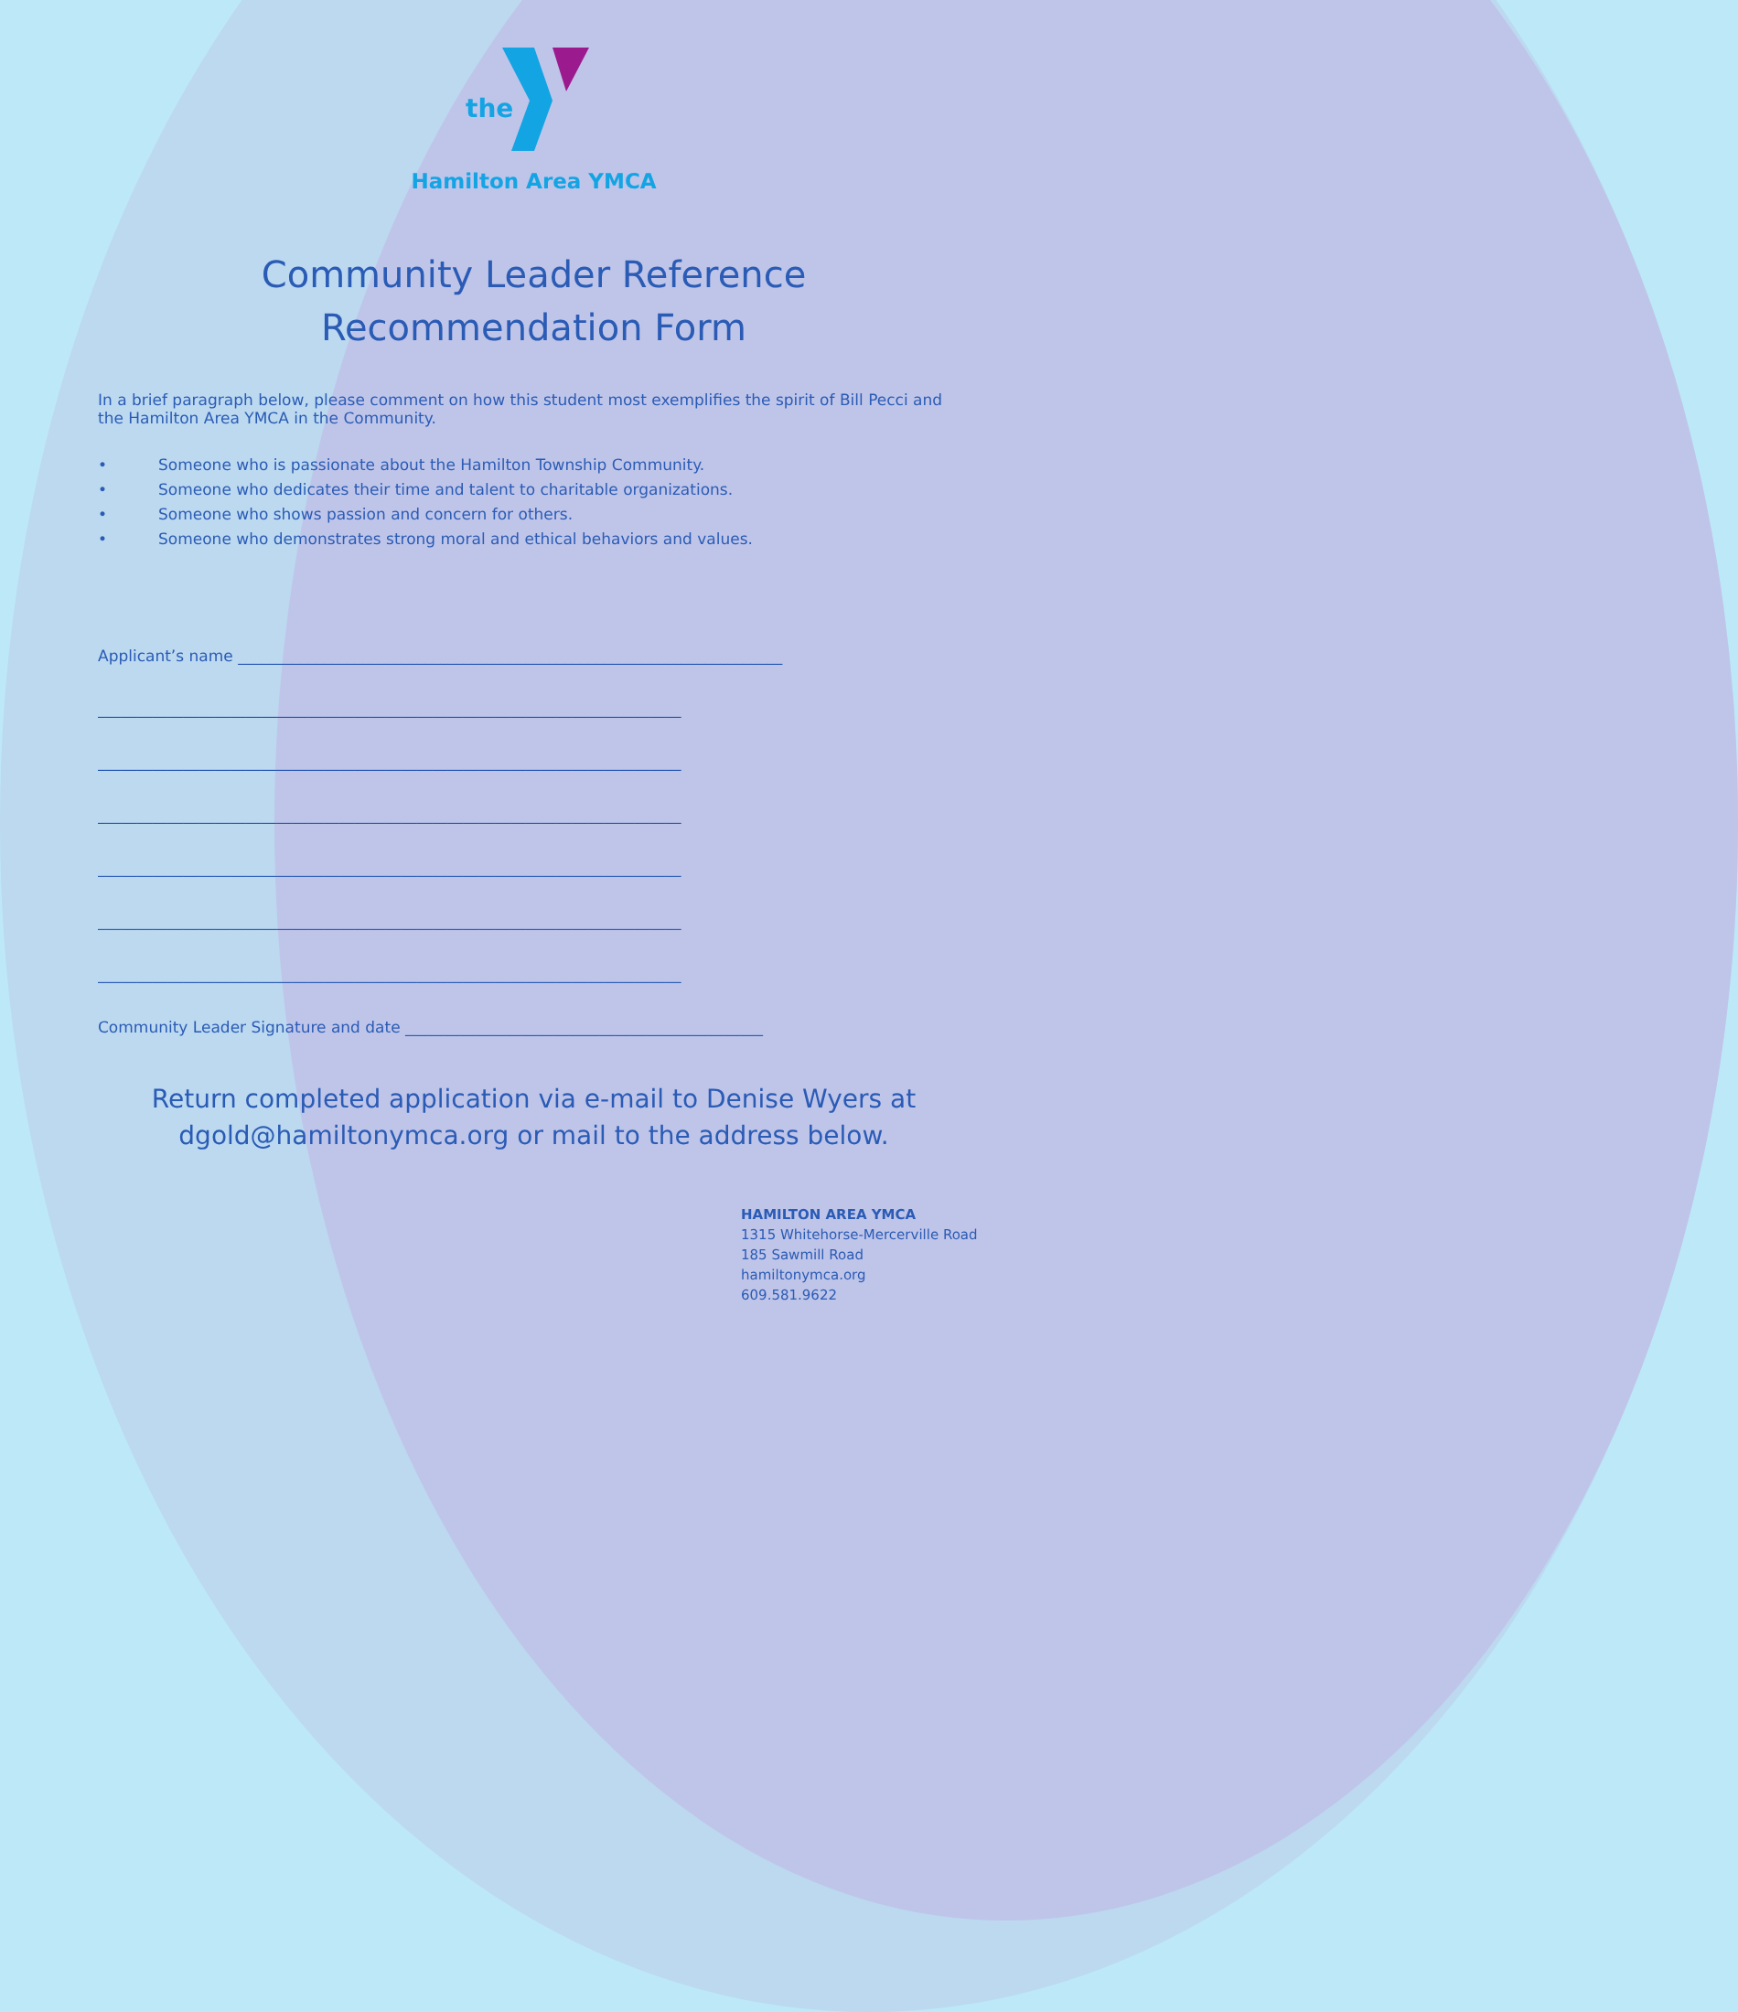the
Hamilton Area YMCA
Community Leader Reference
Recommendation Form
In a brief paragraph below, please comment on how this student most exemplifies the spirit of Bill Pecci and the Hamilton Area YMCA in the Community.
• Someone who is passionate about the Hamilton Township Community.
• Someone who dedicates their time and talent to charitable organizations.
• Someone who shows passion and concern for others.
• Someone who demonstrates strong moral and ethical behaviors and values.
Applicant’s name ______________________________________________________________________
___________________________________________________________________________
___________________________________________________________________________
___________________________________________________________________________
___________________________________________________________________________
___________________________________________________________________________
___________________________________________________________________________
Community Leader Signature and date ______________________________________________
Return completed application via e-mail to Denise Wyers at
dgold@hamiltonymca.org or mail to the address below.
HAMILTON AREA YMCA
1315 Whitehorse-Mercerville Road
185 Sawmill Road
hamiltonymca.org
609.581.9622